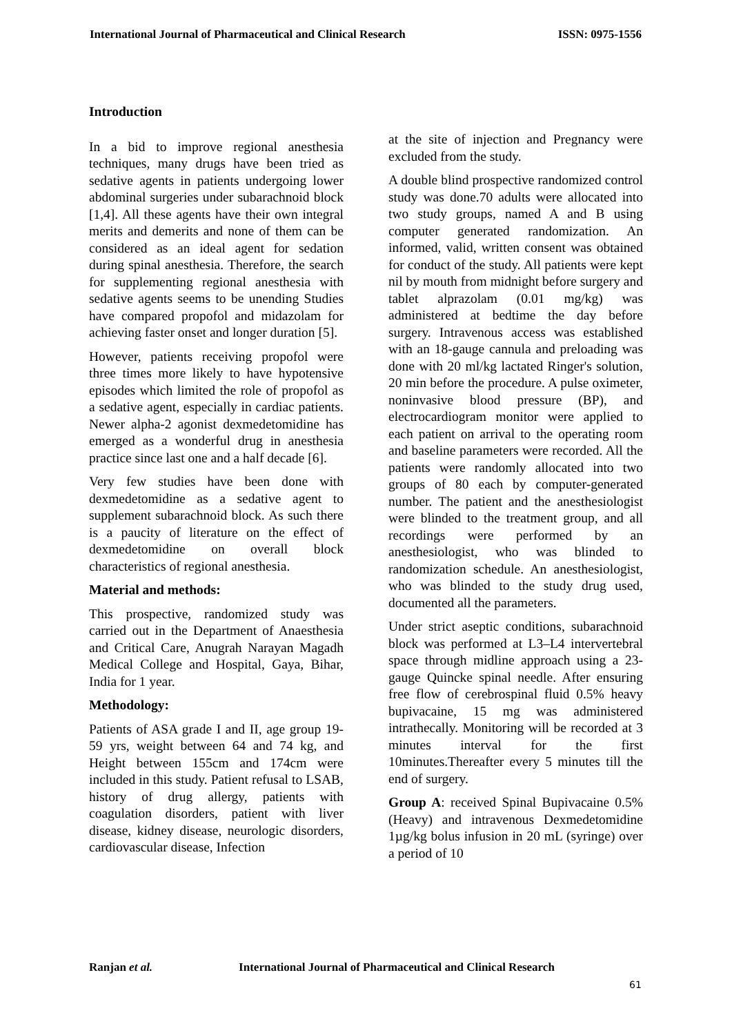International Journal of Pharmaceutical and Clinical Research ISSN: 0975-1556
Introduction
In a bid to improve regional anesthesia techniques, many drugs have been tried as sedative agents in patients undergoing lower abdominal surgeries under subarachnoid block [1,4]. All these agents have their own integral merits and demerits and none of them can be considered as an ideal agent for sedation during spinal anesthesia. Therefore, the search for supplementing regional anesthesia with sedative agents seems to be unending Studies have compared propofol and midazolam for achieving faster onset and longer duration [5].
However, patients receiving propofol were three times more likely to have hypotensive episodes which limited the role of propofol as a sedative agent, especially in cardiac patients. Newer alpha-2 agonist dexmedetomidine has emerged as a wonderful drug in anesthesia practice since last one and a half decade [6].
Very few studies have been done with dexmedetomidine as a sedative agent to supplement subarachnoid block. As such there is a paucity of literature on the effect of dexmedetomidine on overall block characteristics of regional anesthesia.
Material and methods:
This prospective, randomized study was carried out in the Department of Anaesthesia and Critical Care, Anugrah Narayan Magadh Medical College and Hospital, Gaya, Bihar, India for 1 year.
Methodology:
Patients of ASA grade I and II, age group 19-59 yrs, weight between 64 and 74 kg, and Height between 155cm and 174cm were included in this study. Patient refusal to LSAB, history of drug allergy, patients with coagulation disorders, patient with liver disease, kidney disease, neurologic disorders, cardiovascular disease, Infection
at the site of injection and Pregnancy were excluded from the study.
A double blind prospective randomized control study was done.70 adults were allocated into two study groups, named A and B using computer generated randomization. An informed, valid, written consent was obtained for conduct of the study. All patients were kept nil by mouth from midnight before surgery and tablet alprazolam (0.01 mg/kg) was administered at bedtime the day before surgery. Intravenous access was established with an 18-gauge cannula and preloading was done with 20 ml/kg lactated Ringer's solution, 20 min before the procedure. A pulse oximeter, noninvasive blood pressure (BP), and electrocardiogram monitor were applied to each patient on arrival to the operating room and baseline parameters were recorded. All the patients were randomly allocated into two groups of 80 each by computer-generated number. The patient and the anesthesiologist were blinded to the treatment group, and all recordings were performed by an anesthesiologist, who was blinded to randomization schedule. An anesthesiologist, who was blinded to the study drug used, documented all the parameters.
Under strict aseptic conditions, subarachnoid block was performed at L3–L4 intervertebral space through midline approach using a 23-gauge Quincke spinal needle. After ensuring free flow of cerebrospinal fluid 0.5% heavy bupivacaine, 15 mg was administered intrathecally. Monitoring will be recorded at 3 minutes interval for the first 10minutes.Thereafter every 5 minutes till the end of surgery.
Group A: received Spinal Bupivacaine 0.5% (Heavy) and intravenous Dexmedetomidine 1µg/kg bolus infusion in 20 mL (syringe) over a period of 10
Ranjan et al. International Journal of Pharmaceutical and Clinical Research
61